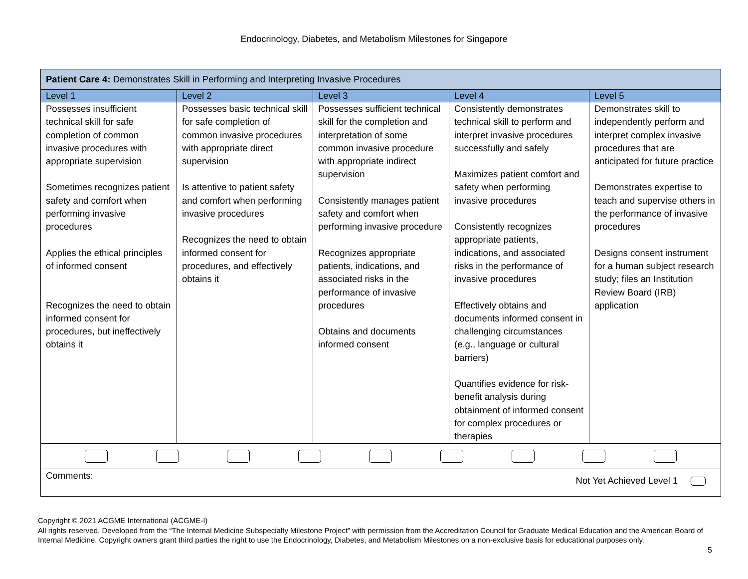Endocrinology, Diabetes, and Metabolism Milestones for Singapore
| Patient Care 4: Demonstrates Skill in Performing and Interpreting Invasive Procedures | | | | |
| Level 1 | Level 2 | Level 3 | Level 4 | Level 5 |
| Possesses insufficient technical skill for safe completion of common invasive procedures with appropriate supervision Sometimes recognizes patient safety and comfort when performing invasive procedures Applies the ethical principles of informed consent Recognizes the need to obtain informed consent for procedures, but ineffectively obtains it | Possesses basic technical skill for safe completion of common invasive procedures with appropriate direct supervision Is attentive to patient safety and comfort when performing invasive procedures Recognizes the need to obtain informed consent for procedures, and effectively obtains it | Possesses sufficient technical skill for the completion and interpretation of some common invasive procedure with appropriate indirect supervision Consistently manages patient safety and comfort when performing invasive procedure Recognizes appropriate patients, indications, and associated risks in the performance of invasive procedures Obtains and documents informed consent | Consistently demonstrates technical skill to perform and interpret invasive procedures successfully and safely Maximizes patient comfort and safety when performing invasive procedures Consistently recognizes appropriate patients, indications, and associated risks in the performance of invasive procedures Effectively obtains and documents informed consent in challenging circumstances (e.g., language or cultural barriers) Quantifies evidence for risk-benefit analysis during obtainment of informed consent for complex procedures or therapies | Demonstrates skill to independently perform and interpret complex invasive procedures that are anticipated for future practice Demonstrates expertise to teach and supervise others in the performance of invasive procedures Designs consent instrument for a human subject research study; files an Institution Review Board (IRB) application |
| Comments: Not Yet Achieved Level 1 | | | | |
Copyright © 2021 ACGME International (ACGME-I)
All rights reserved. Developed from the “The Internal Medicine Subspecialty Milestone Project” with permission from the Accreditation Council for Graduate Medical Education and the American Board of Internal Medicine. Copyright owners grant third parties the right to use the Endocrinology, Diabetes, and Metabolism Milestones on a non-exclusive basis for educational purposes only.
5